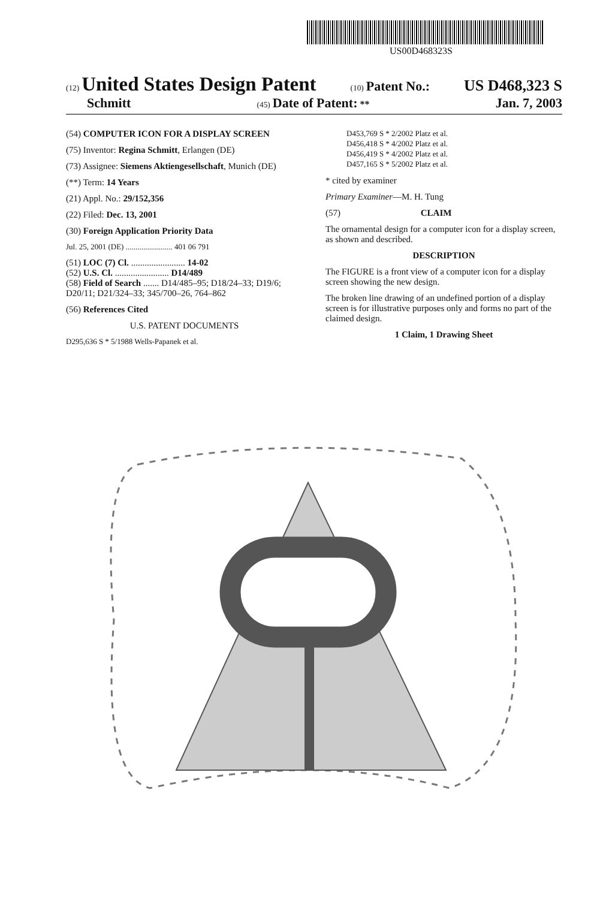US00D468323S
(12) United States Design Patent (10) Patent No.: US D468,323 S
Schmitt (45) Date of Patent: ** Jan. 7, 2003
(54) COMPUTER ICON FOR A DISPLAY SCREEN
(75) Inventor: Regina Schmitt, Erlangen (DE)
(73) Assignee: Siemens Aktiengesellschaft, Munich (DE)
(**) Term: 14 Years
(21) Appl. No.: 29/152,356
(22) Filed: Dec. 13, 2001
(30) Foreign Application Priority Data
Jul. 25, 2001 (DE) ........................ 401 06 791
(51) LOC (7) Cl. ........................ 14-02
(52) U.S. Cl. ........................ D14/489
(58) Field of Search ....... D14/485–95; D18/24–33; D19/6; D20/11; D21/324–33; 345/700–26, 764–862
(56) References Cited
U.S. PATENT DOCUMENTS
D295,636 S * 5/1988 Wells-Papanek et al.
D453,769 S * 2/2002 Platz et al.
D456,418 S * 4/2002 Platz et al.
D456,419 S * 4/2002 Platz et al.
D457,165 S * 5/2002 Platz et al.
* cited by examiner
Primary Examiner—M. H. Tung
(57) CLAIM
The ornamental design for a computer icon for a display screen, as shown and described.
DESCRIPTION
The FIGURE is a front view of a computer icon for a display screen showing the new design.
The broken line drawing of an undefined portion of a display screen is for illustrative purposes only and forms no part of the claimed design.
1 Claim, 1 Drawing Sheet